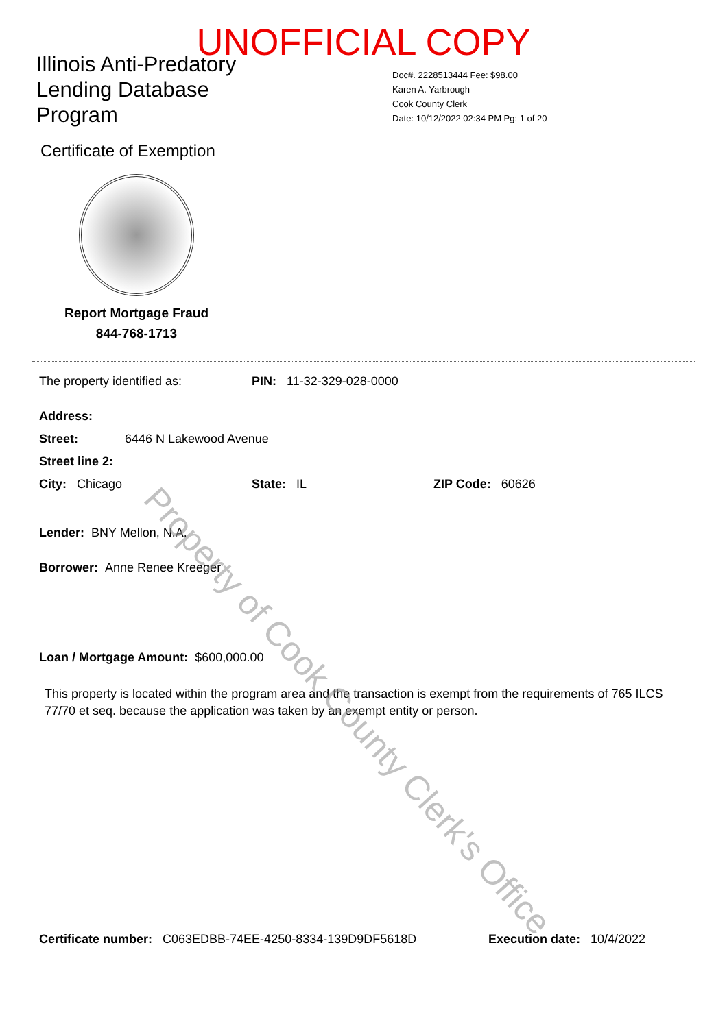UNOFFICIAL COPY
Illinois Anti-Predatory Lending Database Program
Certificate of Exemption
Report Mortgage Fraud
844-768-1713
Doc#. 2228513444 Fee: $98.00
Karen A. Yarbrough
Cook County Clerk
Date: 10/12/2022 02:34 PM Pg: 1 of 20
The property identified as: PIN: 11-32-329-028-0000
Address:
Street: 6446 N Lakewood Avenue
Street line 2:
City: Chicago State: IL ZIP Code: 60626
Lender: BNY Mellon, N.A.
Borrower: Anne Renee Kreeger
Loan / Mortgage Amount: $600,000.00
This property is located within the program area and the transaction is exempt from the requirements of 765 ILCS 77/70 et seq. because the application was taken by an exempt entity or person.
Certificate number: C063EDBB-74EE-4250-8334-139D9DF5618D Execution date: 10/4/2022
Property of Cook County Clerk's Office